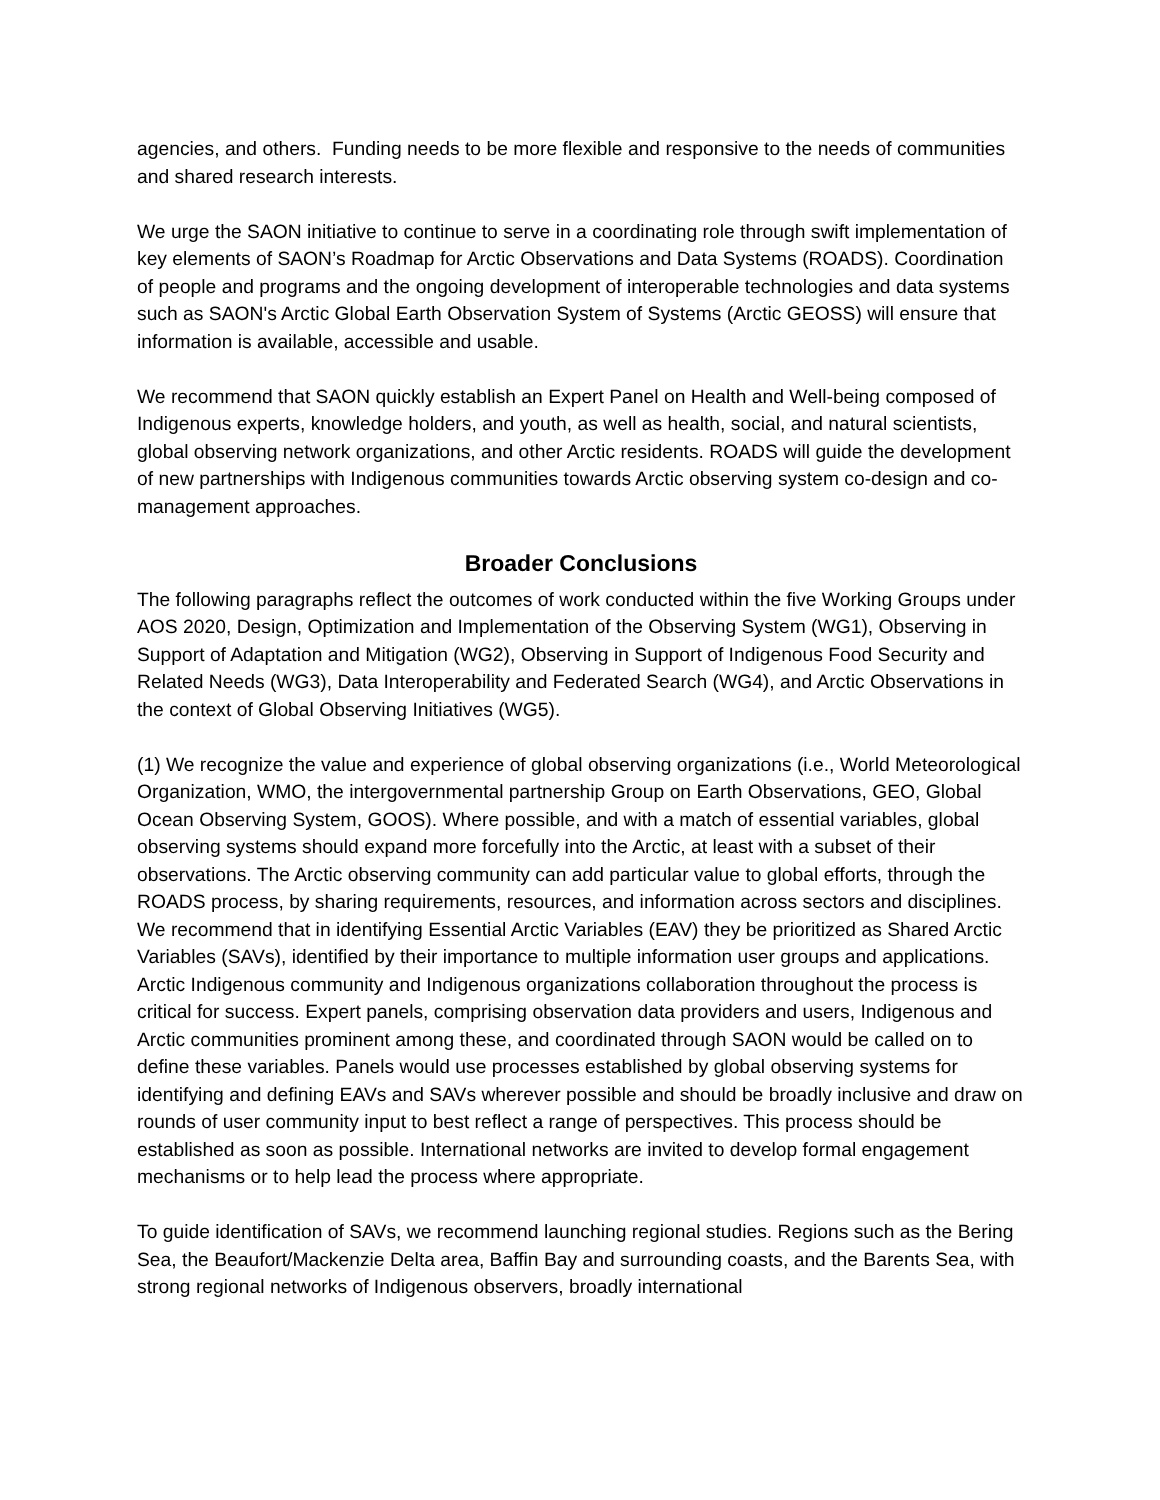agencies, and others. Funding needs to be more flexible and responsive to the needs of communities and shared research interests.
We urge the SAON initiative to continue to serve in a coordinating role through swift implementation of key elements of SAON’s Roadmap for Arctic Observations and Data Systems (ROADS). Coordination of people and programs and the ongoing development of interoperable technologies and data systems such as SAON's Arctic Global Earth Observation System of Systems (Arctic GEOSS) will ensure that information is available, accessible and usable.
We recommend that SAON quickly establish an Expert Panel on Health and Well-being composed of Indigenous experts, knowledge holders, and youth, as well as health, social, and natural scientists, global observing network organizations, and other Arctic residents. ROADS will guide the development of new partnerships with Indigenous communities towards Arctic observing system co-design and co-management approaches.
Broader Conclusions
The following paragraphs reflect the outcomes of work conducted within the five Working Groups under AOS 2020, Design, Optimization and Implementation of the Observing System (WG1), Observing in Support of Adaptation and Mitigation (WG2), Observing in Support of Indigenous Food Security and Related Needs (WG3), Data Interoperability and Federated Search (WG4), and Arctic Observations in the context of Global Observing Initiatives (WG5).
(1) We recognize the value and experience of global observing organizations (i.e., World Meteorological Organization, WMO, the intergovernmental partnership Group on Earth Observations, GEO, Global Ocean Observing System, GOOS). Where possible, and with a match of essential variables, global observing systems should expand more forcefully into the Arctic, at least with a subset of their observations. The Arctic observing community can add particular value to global efforts, through the ROADS process, by sharing requirements, resources, and information across sectors and disciplines. We recommend that in identifying Essential Arctic Variables (EAV) they be prioritized as Shared Arctic Variables (SAVs), identified by their importance to multiple information user groups and applications. Arctic Indigenous community and Indigenous organizations collaboration throughout the process is critical for success. Expert panels, comprising observation data providers and users, Indigenous and Arctic communities prominent among these, and coordinated through SAON would be called on to define these variables. Panels would use processes established by global observing systems for identifying and defining EAVs and SAVs wherever possible and should be broadly inclusive and draw on rounds of user community input to best reflect a range of perspectives. This process should be established as soon as possible. International networks are invited to develop formal engagement mechanisms or to help lead the process where appropriate.
To guide identification of SAVs, we recommend launching regional studies. Regions such as the Bering Sea, the Beaufort/Mackenzie Delta area, Baffin Bay and surrounding coasts, and the Barents Sea, with strong regional networks of Indigenous observers, broadly international